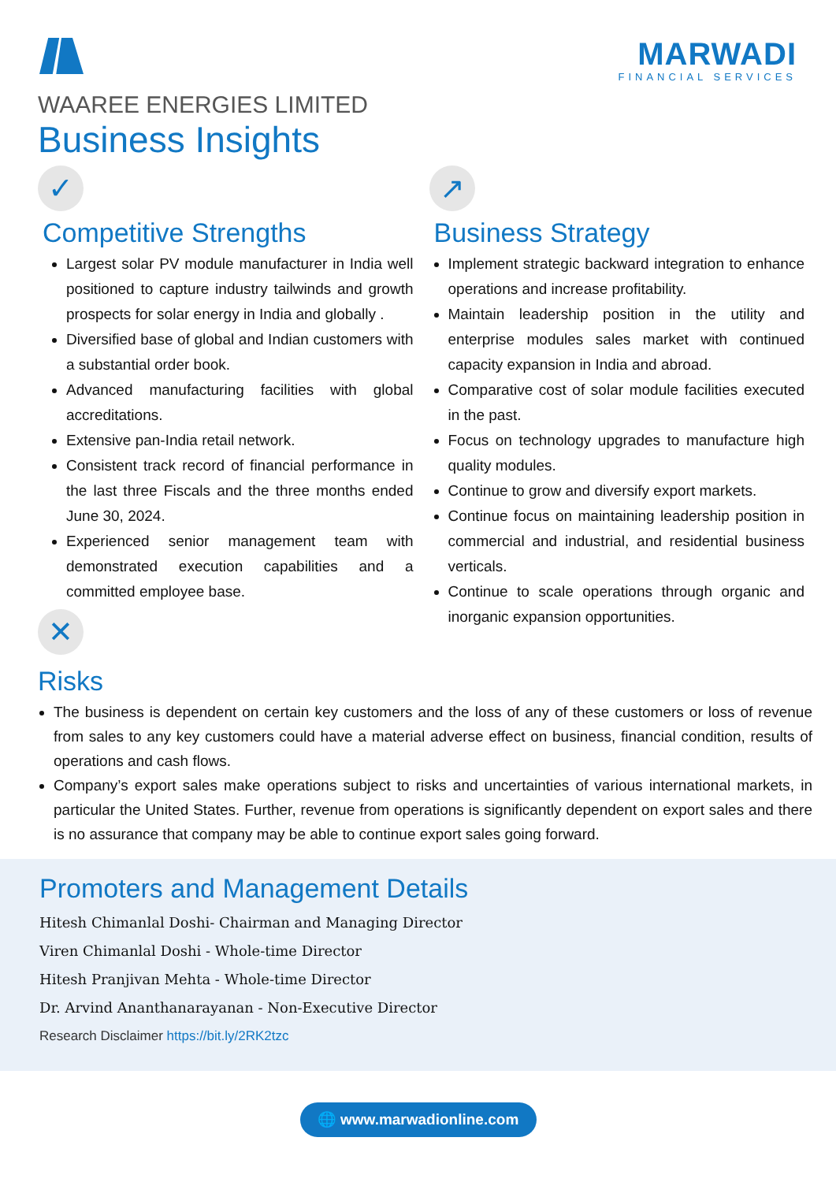MARWADI
FINANCIAL SERVICES
WAAREE ENERGIES LIMITED
Business Insights
✓
Competitive Strengths
Largest solar PV module manufacturer in India well positioned to capture industry tailwinds and growth prospects for solar energy in India and globally .
Diversified base of global and Indian customers with a substantial order book.
Advanced manufacturing facilities with global accreditations.
Extensive pan-India retail network.
Consistent track record of financial performance in the last three Fiscals and the three months ended June 30, 2024.
Experienced senior management team with demonstrated execution capabilities and a committed employee base.
✕
↗
Business Strategy
Implement strategic backward integration to enhance operations and increase profitability.
Maintain leadership position in the utility and enterprise modules sales market with continued capacity expansion in India and abroad.
Comparative cost of solar module facilities executed in the past.
Focus on technology upgrades to manufacture high quality modules.
Continue to grow and diversify export markets.
Continue focus on maintaining leadership position in commercial and industrial, and residential business verticals.
Continue to scale operations through organic and inorganic expansion opportunities.
Risks
The business is dependent on certain key customers and the loss of any of these customers or loss of revenue from sales to any key customers could have a material adverse effect on business, financial condition, results of operations and cash flows.
Company’s export sales make operations subject to risks and uncertainties of various international markets, in particular the United States. Further, revenue from operations is significantly dependent on export sales and there is no assurance that company may be able to continue export sales going forward.
Promoters and Management Details
Hitesh Chimanlal Doshi- Chairman and Managing Director
Viren Chimanlal Doshi - Whole-time Director
Hitesh Pranjivan Mehta - Whole-time Director
Dr. Arvind Ananthanarayanan - Non-Executive Director
Research Disclaimer https://bit.ly/2RK2tzc
🌐 www.marwadionline.com